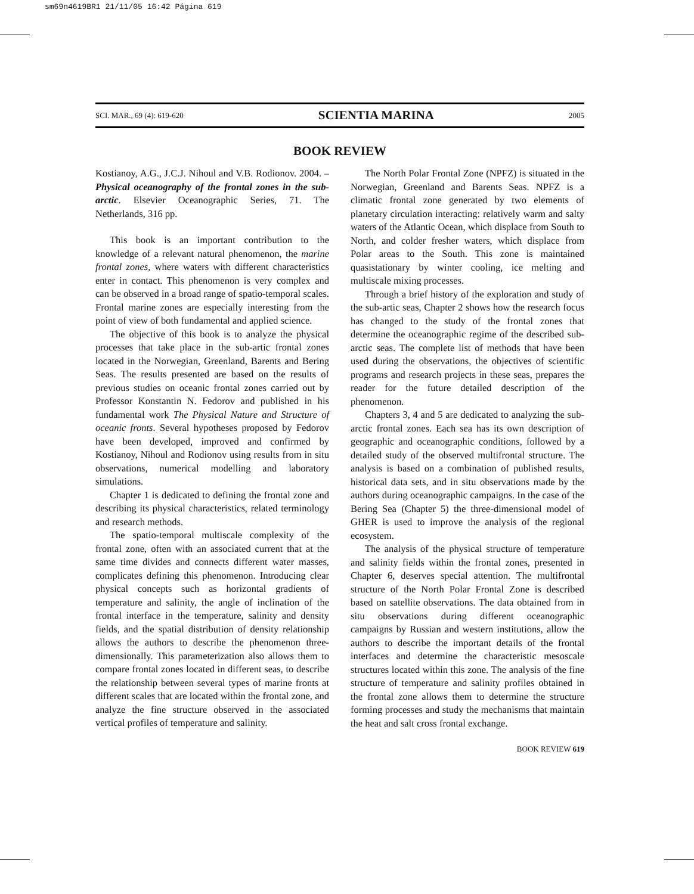sm69n4619BR1 21/11/05 16:42 Página 619
SCI. MAR., 69 (4): 619-620 SCIENTIA MARINA 2005
BOOK REVIEW
Kostianoy, A.G., J.C.J. Nihoul and V.B. Rodionov. 2004. – Physical oceanography of the frontal zones in the sub-arctic. Elsevier Oceanographic Series, 71. The Netherlands, 316 pp.
This book is an important contribution to the knowledge of a relevant natural phenomenon, the marine frontal zones, where waters with different characteristics enter in contact. This phenomenon is very complex and can be observed in a broad range of spatio-temporal scales. Frontal marine zones are especially interesting from the point of view of both fundamental and applied science.
The objective of this book is to analyze the physical processes that take place in the sub-artic frontal zones located in the Norwegian, Greenland, Barents and Bering Seas. The results presented are based on the results of previous studies on oceanic frontal zones carried out by Professor Konstantin N. Fedorov and published in his fundamental work The Physical Nature and Structure of oceanic fronts. Several hypotheses proposed by Fedorov have been developed, improved and confirmed by Kostianoy, Nihoul and Rodionov using results from in situ observations, numerical modelling and laboratory simulations.
Chapter 1 is dedicated to defining the frontal zone and describing its physical characteristics, related terminology and research methods.
The spatio-temporal multiscale complexity of the frontal zone, often with an associated current that at the same time divides and connects different water masses, complicates defining this phenomenon. Introducing clear physical concepts such as horizontal gradients of temperature and salinity, the angle of inclination of the frontal interface in the temperature, salinity and density fields, and the spatial distribution of density relationship allows the authors to describe the phenomenon three-dimensionally. This parameterization also allows them to compare frontal zones located in different seas, to describe the relationship between several types of marine fronts at different scales that are located within the frontal zone, and analyze the fine structure observed in the associated vertical profiles of temperature and salinity.
The North Polar Frontal Zone (NPFZ) is situated in the Norwegian, Greenland and Barents Seas. NPFZ is a climatic frontal zone generated by two elements of planetary circulation interacting: relatively warm and salty waters of the Atlantic Ocean, which displace from South to North, and colder fresher waters, which displace from Polar areas to the South. This zone is maintained quasistationary by winter cooling, ice melting and multiscale mixing processes.
Through a brief history of the exploration and study of the sub-artic seas, Chapter 2 shows how the research focus has changed to the study of the frontal zones that determine the oceanographic regime of the described sub-arctic seas. The complete list of methods that have been used during the observations, the objectives of scientific programs and research projects in these seas, prepares the reader for the future detailed description of the phenomenon.
Chapters 3, 4 and 5 are dedicated to analyzing the sub-arctic frontal zones. Each sea has its own description of geographic and oceanographic conditions, followed by a detailed study of the observed multifrontal structure. The analysis is based on a combination of published results, historical data sets, and in situ observations made by the authors during oceanographic campaigns. In the case of the Bering Sea (Chapter 5) the three-dimensional model of GHER is used to improve the analysis of the regional ecosystem.
The analysis of the physical structure of temperature and salinity fields within the frontal zones, presented in Chapter 6, deserves special attention. The multifrontal structure of the North Polar Frontal Zone is described based on satellite observations. The data obtained from in situ observations during different oceanographic campaigns by Russian and western institutions, allow the authors to describe the important details of the frontal interfaces and determine the characteristic mesoscale structures located within this zone. The analysis of the fine structure of temperature and salinity profiles obtained in the frontal zone allows them to determine the structure forming processes and study the mechanisms that maintain the heat and salt cross frontal exchange.
BOOK REVIEW 619